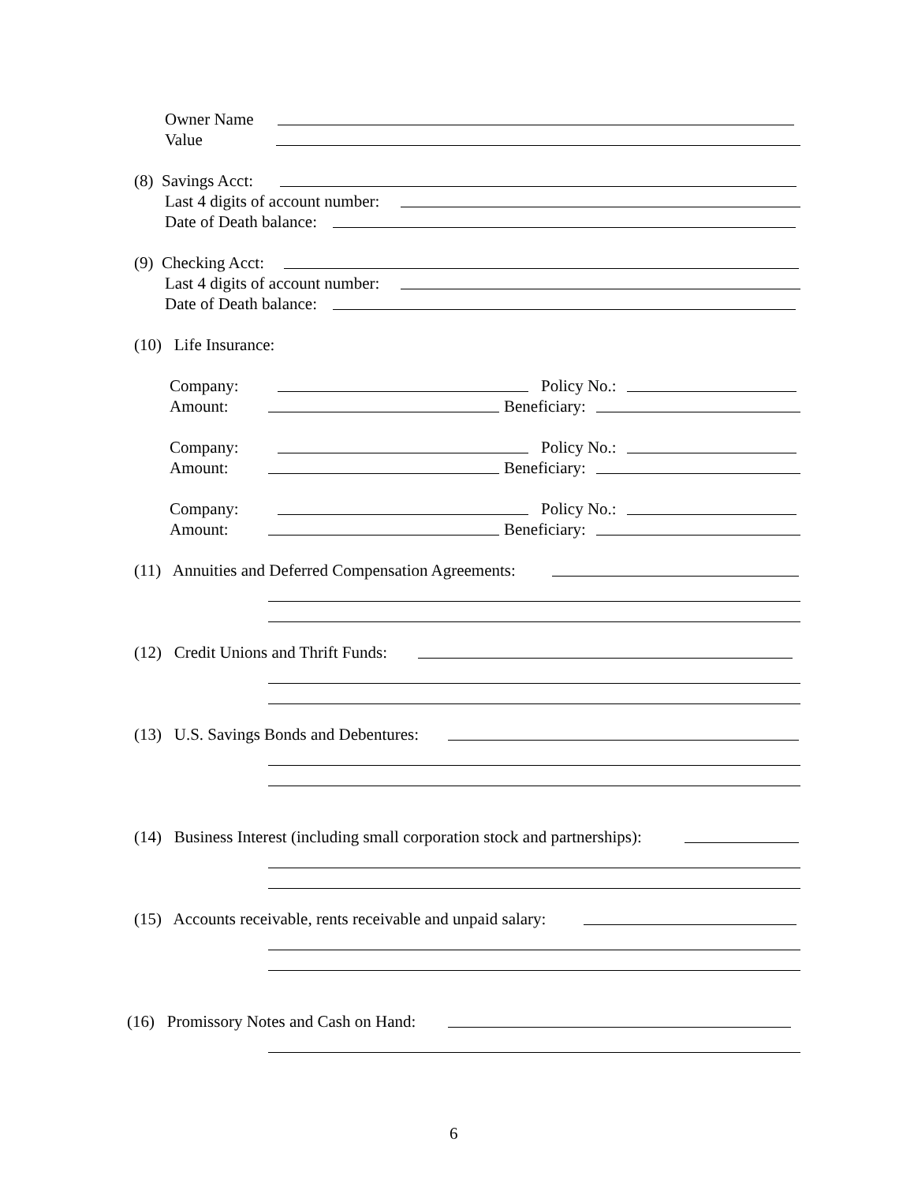Owner Name
Value
(8) Savings Acct:
Last 4 digits of account number:
Date of Death balance:
(9) Checking Acct:
Last 4 digits of account number:
Date of Death balance:
(10) Life Insurance:
Company: Policy No.:
Amount: Beneficiary:
Company: Policy No.:
Amount: Beneficiary:
Company: Policy No.:
Amount: Beneficiary:
(11) Annuities and Deferred Compensation Agreements:
(12) Credit Unions and Thrift Funds:
(13) U.S. Savings Bonds and Debentures:
(14) Business Interest (including small corporation stock and partnerships):
(15) Accounts receivable, rents receivable and unpaid salary:
(16) Promissory Notes and Cash on Hand:
6